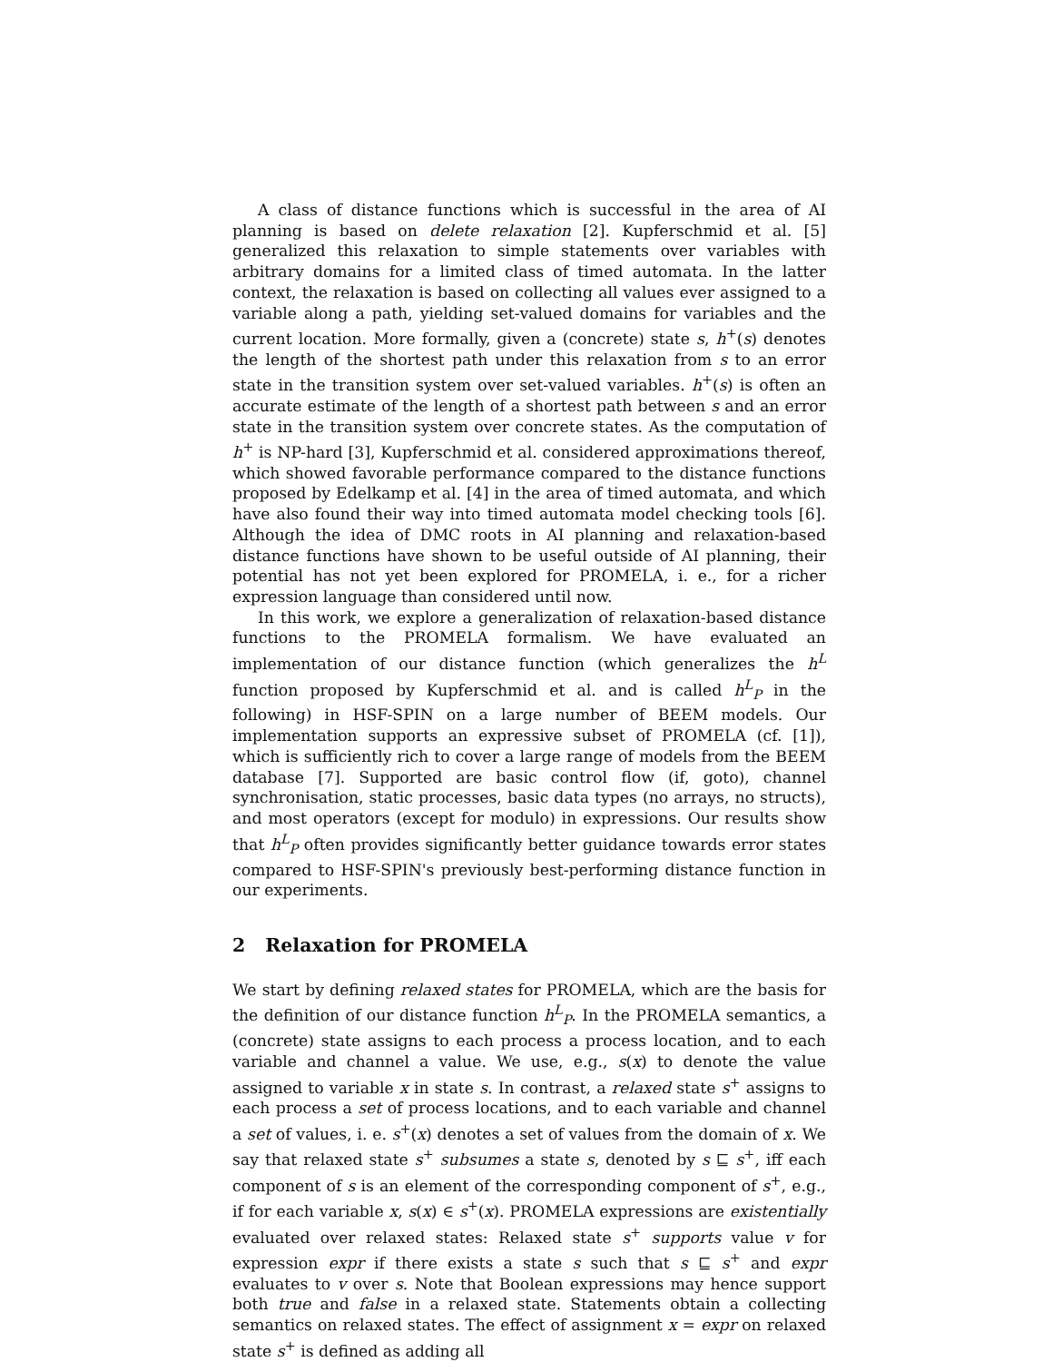A class of distance functions which is successful in the area of AI planning is based on delete relaxation [2]. Kupferschmid et al. [5] generalized this relaxation to simple statements over variables with arbitrary domains for a limited class of timed automata. In the latter context, the relaxation is based on collecting all values ever assigned to a variable along a path, yielding set-valued domains for variables and the current location. More formally, given a (concrete) state s, h<sup>+</sup>(s) denotes the length of the shortest path under this relaxation from s to an error state in the transition system over set-valued variables. h<sup>+</sup>(s) is often an accurate estimate of the length of a shortest path between s and an error state in the transition system over concrete states. As the computation of h<sup>+</sup> is NP-hard [3], Kupferschmid et al. considered approximations thereof, which showed favorable performance compared to the distance functions proposed by Edelkamp et al. [4] in the area of timed automata, and which have also found their way into timed automata model checking tools [6]. Although the idea of DMC roots in AI planning and relaxation-based distance functions have shown to be useful outside of AI planning, their potential has not yet been explored for PROMELA, i. e., for a richer expression language than considered until now.
In this work, we explore a generalization of relaxation-based distance functions to the PROMELA formalism. We have evaluated an implementation of our distance function (which generalizes the h<sup>L</sup> function proposed by Kupferschmid et al. and is called h<sup>L</sup><sub>P</sub> in the following) in HSF-SPIN on a large number of BEEM models. Our implementation supports an expressive subset of PROMELA (cf. [1]), which is sufficiently rich to cover a large range of models from the BEEM database [7]. Supported are basic control flow (if, goto), channel synchronisation, static processes, basic data types (no arrays, no structs), and most operators (except for modulo) in expressions. Our results show that h<sup>L</sup><sub>P</sub> often provides significantly better guidance towards error states compared to HSF-SPIN's previously best-performing distance function in our experiments.
2 Relaxation for PROMELA
We start by defining relaxed states for PROMELA, which are the basis for the definition of our distance function h<sup>L</sup><sub>P</sub>. In the PROMELA semantics, a (concrete) state assigns to each process a process location, and to each variable and channel a value. We use, e.g., s(x) to denote the value assigned to variable x in state s. In contrast, a relaxed state s<sup>+</sup> assigns to each process a set of process locations, and to each variable and channel a set of values, i. e. s<sup>+</sup>(x) denotes a set of values from the domain of x. We say that relaxed state s<sup>+</sup> subsumes a state s, denoted by s ⊑ s<sup>+</sup>, iff each component of s is an element of the corresponding component of s<sup>+</sup>, e.g., if for each variable x, s(x) ∈ s<sup>+</sup>(x). PROMELA expressions are existentially evaluated over relaxed states: Relaxed state s<sup>+</sup> supports value v for expression expr if there exists a state s such that s ⊑ s<sup>+</sup> and expr evaluates to v over s. Note that Boolean expressions may hence support both true and false in a relaxed state. Statements obtain a collecting semantics on relaxed states. The effect of assignment x = expr on relaxed state s<sup>+</sup> is defined as adding all